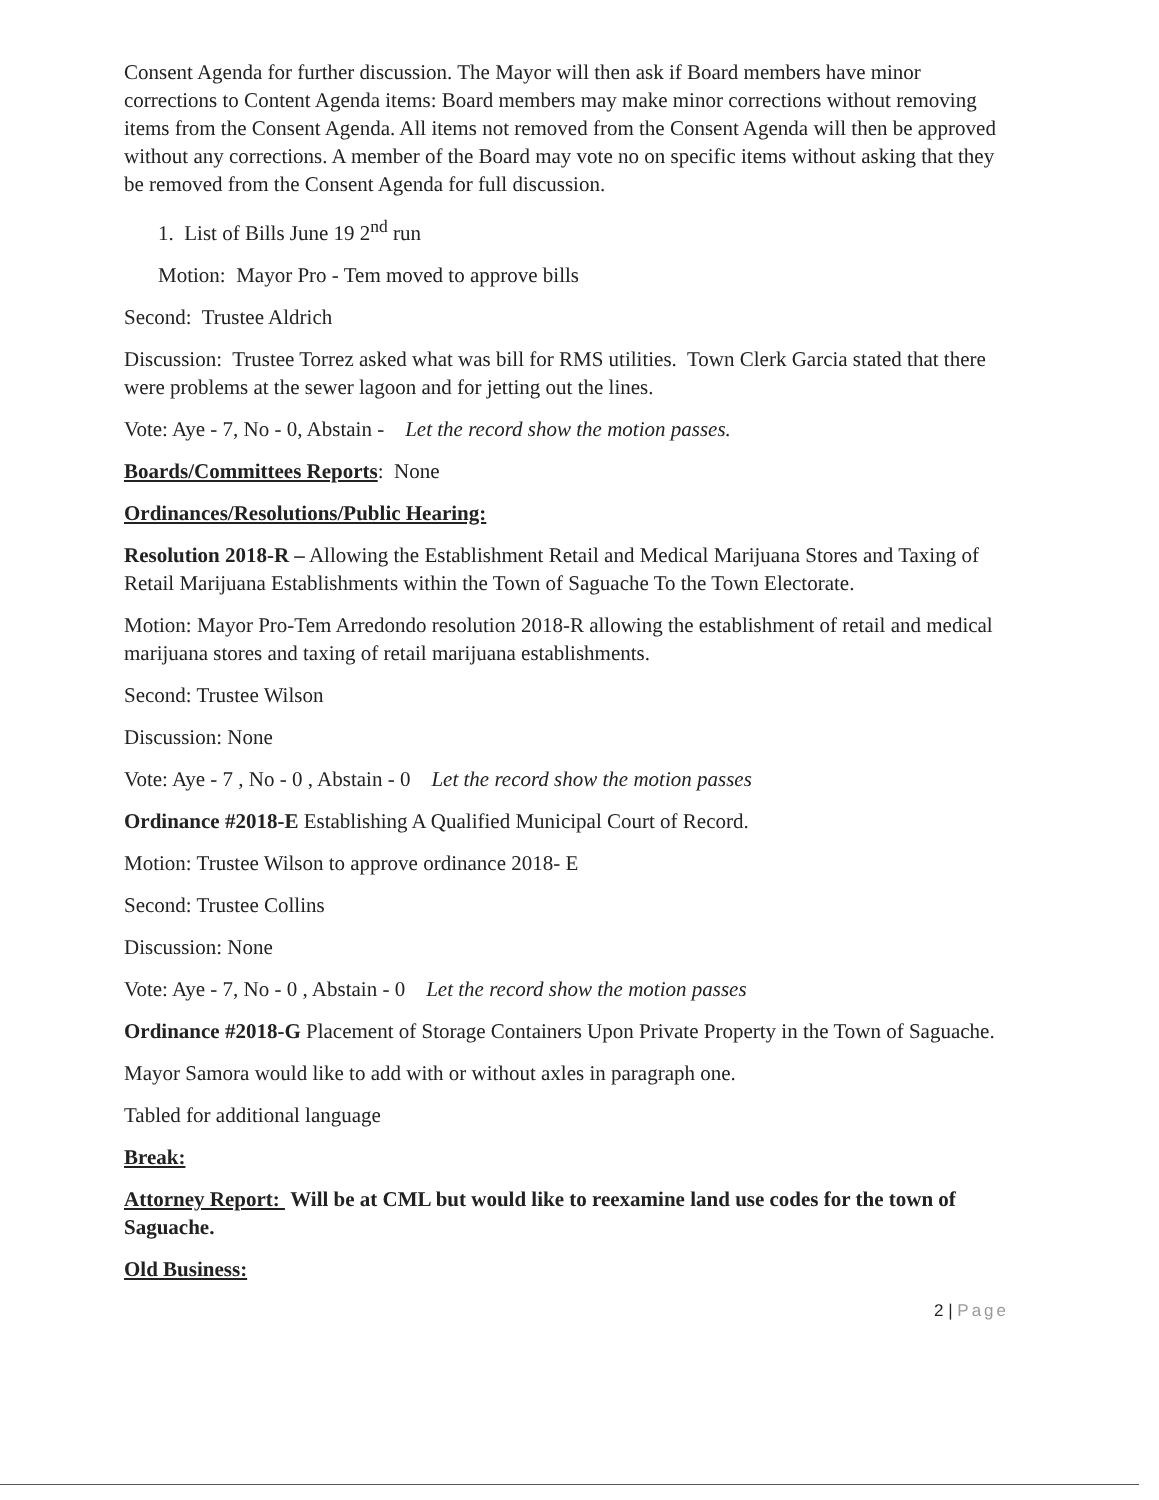Consent Agenda for further discussion. The Mayor will then ask if Board members have minor corrections to Content Agenda items: Board members may make minor corrections without removing items from the Consent Agenda. All items not removed from the Consent Agenda will then be approved without any corrections. A member of the Board may vote no on specific items without asking that they be removed from the Consent Agenda for full discussion.
1. List of Bills June 19 2<sup>nd</sup> run
Motion: Mayor Pro - Tem moved to approve bills
Second: Trustee Aldrich
Discussion: Trustee Torrez asked what was bill for RMS utilities. Town Clerk Garcia stated that there were problems at the sewer lagoon and for jetting out the lines.
Vote: Aye - 7, No - 0, Abstain - Let the record show the motion passes.
Boards/Committees Reports: None
Ordinances/Resolutions/Public Hearing:
Resolution 2018-R – Allowing the Establishment Retail and Medical Marijuana Stores and Taxing of Retail Marijuana Establishments within the Town of Saguache To the Town Electorate.
Motion: Mayor Pro-Tem Arredondo resolution 2018-R allowing the establishment of retail and medical marijuana stores and taxing of retail marijuana establishments.
Second: Trustee Wilson
Discussion: None
Vote: Aye - 7 , No - 0 , Abstain - 0 Let the record show the motion passes
Ordinance #2018-E Establishing A Qualified Municipal Court of Record.
Motion: Trustee Wilson to approve ordinance 2018- E
Second: Trustee Collins
Discussion: None
Vote: Aye - 7, No - 0 , Abstain - 0 Let the record show the motion passes
Ordinance #2018-G Placement of Storage Containers Upon Private Property in the Town of Saguache.
Mayor Samora would like to add with or without axles in paragraph one.
Tabled for additional language
Break:
Attorney Report: Will be at CML but would like to reexamine land use codes for the town of Saguache.
Old Business:
2 | Page